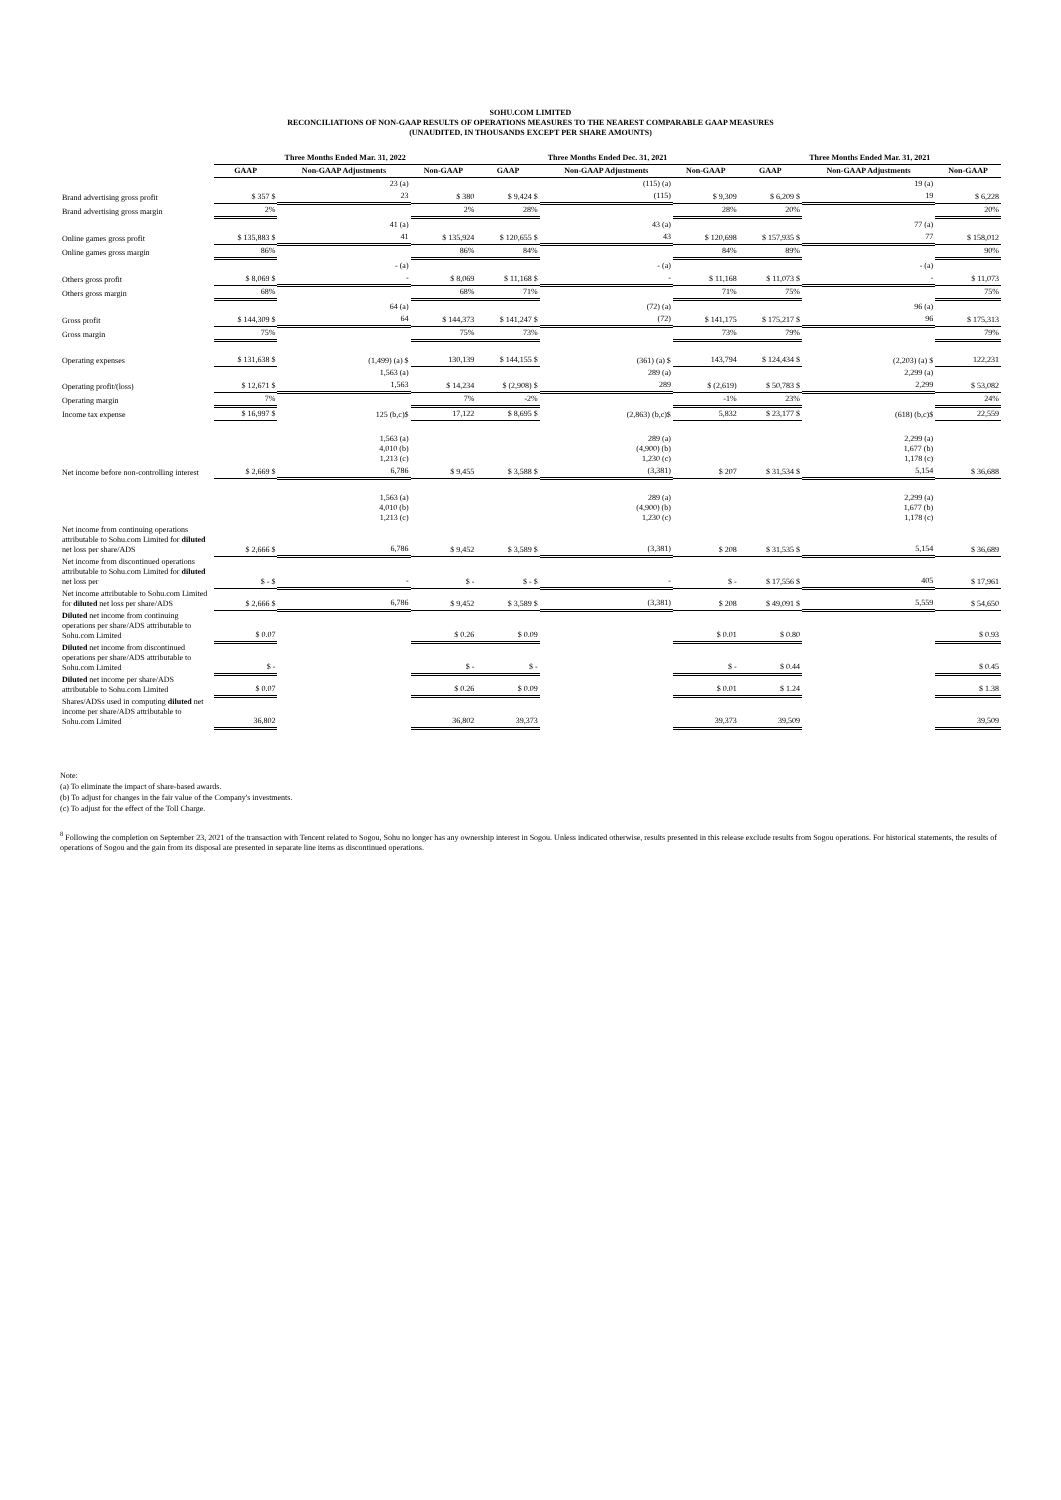SOHU.COM LIMITED
RECONCILIATIONS OF NON-GAAP RESULTS OF OPERATIONS MEASURES TO THE NEAREST COMPARABLE GAAP MEASURES
(UNAUDITED, IN THOUSANDS EXCEPT PER SHARE AMOUNTS)
| | Three Months Ended Mar. 31, 2022 | | | Three Months Ended Dec. 31, 2021 | | | Three Months Ended Mar. 31, 2021 | | |
| --- | --- | --- | --- | --- | --- | --- | --- | --- | --- |
| | GAAP | Non-GAAP Adjustments | Non-GAAP | GAAP | Non-GAAP Adjustments | Non-GAAP | GAAP | Non-GAAP Adjustments | Non-GAAP |
| | | 23 (a) | | | (115) (a) | | | 19 (a) | |
| Brand advertising gross profit | $ 357 $ | 23 | $ 380 | $ 9,424 $ | (115) | $ 9,309 | $ 6,209 $ | 19 | $ 6,228 |
| Brand advertising gross margin | 2% | | 2% | 28% | | 28% | 20% | | 20% |
| | | 41 (a) | | | 43 (a) | | | 77 (a) | |
| Online games gross profit | $ 135,883 $ | 41 | $ 135,924 | $ 120,655 $ | 43 | $ 120,698 | $ 157,935 $ | 77 | $ 158,012 |
| Online games gross margin | 86% | | 86% | 84% | | 84% | 89% | | 90% |
| | | - (a) | | | - (a) | | | - (a) | |
| Others gross profit | $ 8,069 $ | - | $ 8,069 | $ 11,168 $ | - | $ 11,168 | $ 11,073 $ | - | $ 11,073 |
| Others gross margin | 68% | | 68% | 71% | | 71% | 75% | | 75% |
| | | 64 (a) | | | (72) (a) | | | 96 (a) | |
| Gross profit | $ 144,309 $ | 64 | $ 144,373 | $ 141,247 $ | (72) | $ 141,175 | $ 175,217 $ | 96 | $ 175,313 |
| Gross margin | 75% | | 75% | 73% | | 73% | 79% | | 79% |
| Operating expenses | $ 131,638 $ | (1,499) (a) $ | 130,139 | $ 144,155 $ | (361) (a) $ | 143,794 | $ 124,434 $ | (2,203) (a) $ | 122,231 |
| | | 1,563 (a) | | | 289 (a) | | | 2,299 (a) | |
| Operating profit/(loss) | $ 12,671 $ | 1,563 | $ 14,234 | $ (2,908) $ | 289 | $ (2,619) | $ 50,783 $ | 2,299 | $ 53,082 |
| Operating margin | 7% | | 7% | -2% | | -1% | 23% | | 24% |
| Income tax expense | $ 16,997 $ | 125 (b,c)$ | 17,122 | $ 8,695 $ | (2,863) (b,c)$ | 5,832 | $ 23,177 $ | (618) (b,c)$ | 22,559 |
| | | 1,563 (a) 4,010 (b) 1,213 (c) | | | 289 (a) (4,900) (b) 1,230 (c) | | | 2,299 (a) 1,677 (b) 1,178 (c) | |
| Net income before non-controlling interest | $ 2,669 $ | 6,786 | $ 9,455 | $ 3,588 $ | (3,381) | $ 207 | $ 31,534 $ | 5,154 | $ 36,688 |
| | | 1,563 (a) 4,010 (b) 1,213 (c) | | | 289 (a) (4,900) (b) 1,230 (c) | | | 2,299 (a) 1,677 (b) 1,178 (c) | |
| Net income from continuing operations attributable to Sohu.com Limited for diluted net loss per share/ADS | $ 2,666 $ | 6,786 | $ 9,452 | $ 3,589 $ | (3,381) | $ 208 | $ 31,535 $ | 5,154 | $ 36,689 |
| Net income from discontinued operations attributable to Sohu.com Limited for diluted net loss per | $ - $ | - | $ - | $ - $ | - | $ - | $ 17,556 $ | 405 | $ 17,961 |
| Net income attributable to Sohu.com Limited for diluted net loss per share/ADS | $ 2,666 $ | 6,786 | $ 9,452 | $ 3,589 $ | (3,381) | $ 208 | $ 49,091 $ | 5,559 | $ 54,650 |
| Diluted net income from continuing operations per share/ADS attributable to Sohu.com Limited | $ 0.07 | | $ 0.26 | $ 0.09 | | $ 0.01 | $ 0.80 | | $ 0.93 |
| Diluted net income from discontinued operations per share/ADS attributable to Sohu.com Limited | $ - | | $ - | $ - | | $ - | $ 0.44 | | $ 0.45 |
| Diluted net income per share/ADS attributable to Sohu.com Limited | $ 0.07 | | $ 0.26 | $ 0.09 | | $ 0.01 | $ 1.24 | | $ 1.38 |
| Shares/ADSs used in computing diluted net income per share/ADS attributable to Sohu.com Limited | 36,802 | | 36,802 | 39,373 | | 39,373 | 39,509 | | 39,509 |
Note:
(a) To eliminate the impact of share-based awards.
(b) To adjust for changes in the fair value of the Company's investments.
(c) To adjust for the effect of the Toll Charge.
<sup>8</sup> Following the completion on September 23, 2021 of the transaction with Tencent related to Sogou, Sohu no longer has any ownership interest in Sogou. Unless indicated otherwise, results presented in this release exclude results from Sogou operations. For historical statements, the results of operations of Sogou and the gain from its disposal are presented in separate line items as discontinued operations.